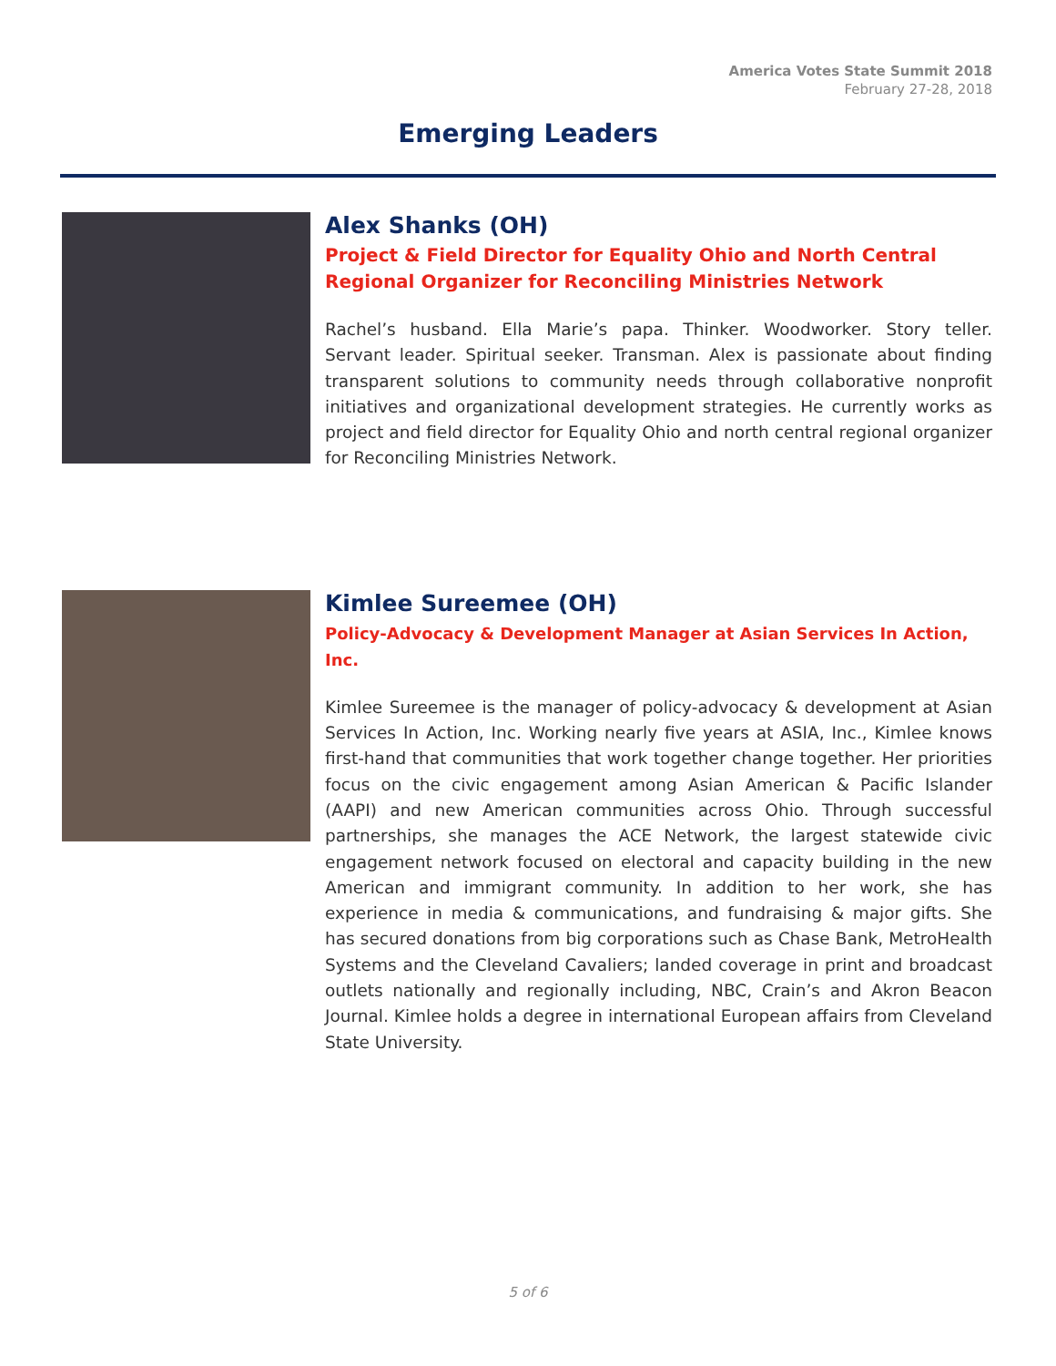America Votes State Summit 2018
February 27-28, 2018
Emerging Leaders
Alex Shanks (OH)
Project & Field Director for Equality Ohio and North Central Regional Organizer for Reconciling Ministries Network
Rachel’s husband. Ella Marie’s papa. Thinker. Woodworker. Story teller. Servant leader. Spiritual seeker. Transman. Alex is passionate about finding transparent solutions to community needs through collaborative nonprofit initiatives and organizational development strategies. He currently works as project and field director for Equality Ohio and north central regional organizer for Reconciling Ministries Network.
Kimlee Sureemee (OH)
Policy-Advocacy & Development Manager at Asian Services In Action, Inc.
Kimlee Sureemee is the manager of policy-advocacy & development at Asian Services In Action, Inc. Working nearly five years at ASIA, Inc., Kimlee knows first-hand that communities that work together change together. Her priorities focus on the civic engagement among Asian American & Pacific Islander (AAPI) and new American communities across Ohio. Through successful partnerships, she manages the ACE Network, the largest statewide civic engagement network focused on electoral and capacity building in the new American and immigrant community. In addition to her work, she has experience in media & communications, and fundraising & major gifts. She has secured donations from big corporations such as Chase Bank, MetroHealth Systems and the Cleveland Cavaliers; landed coverage in print and broadcast outlets nationally and regionally including, NBC, Crain’s and Akron Beacon Journal. Kimlee holds a degree in international European affairs from Cleveland State University.
5 of 6